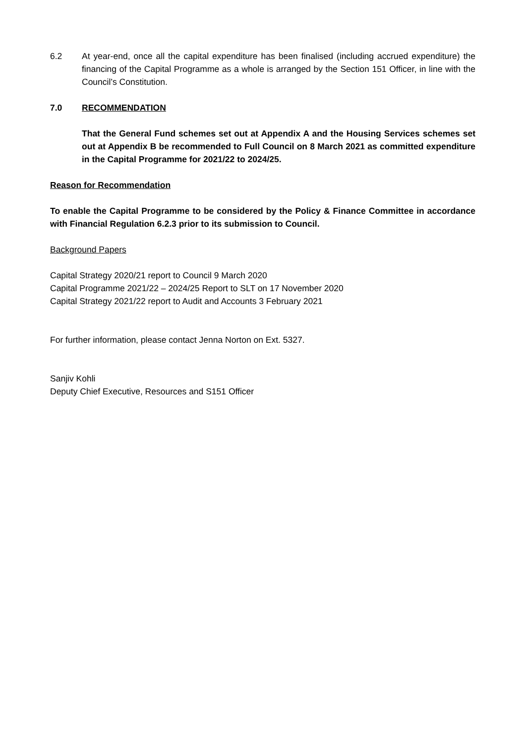6.2 At year-end, once all the capital expenditure has been finalised (including accrued expenditure) the financing of the Capital Programme as a whole is arranged by the Section 151 Officer, in line with the Council’s Constitution.
7.0 RECOMMENDATION
That the General Fund schemes set out at Appendix A and the Housing Services schemes set out at Appendix B be recommended to Full Council on 8 March 2021 as committed expenditure in the Capital Programme for 2021/22 to 2024/25.
Reason for Recommendation
To enable the Capital Programme to be considered by the Policy & Finance Committee in accordance with Financial Regulation 6.2.3 prior to its submission to Council.
Background Papers
Capital Strategy 2020/21 report to Council 9 March 2020
Capital Programme 2021/22 – 2024/25 Report to SLT on 17 November 2020
Capital Strategy 2021/22 report to Audit and Accounts 3 February 2021
For further information, please contact Jenna Norton on Ext. 5327.
Sanjiv Kohli
Deputy Chief Executive, Resources and S151 Officer